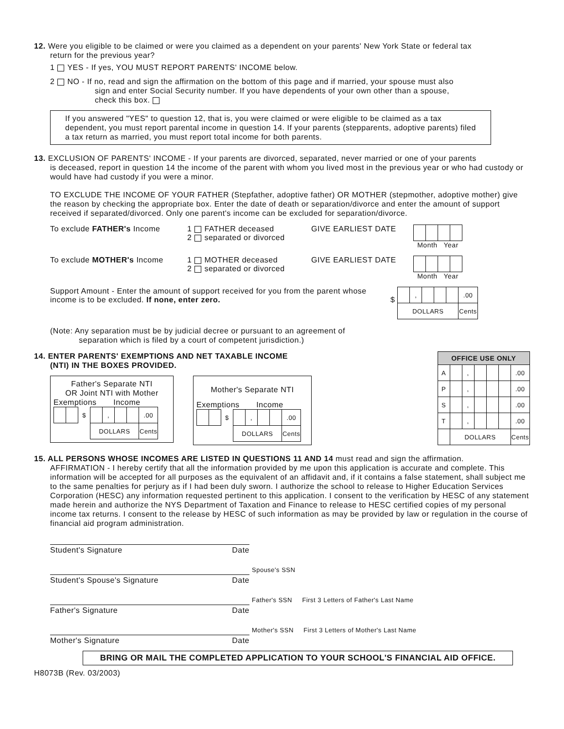12. Were you eligible to be claimed or were you claimed as a dependent on your parents' New York State or federal tax
return for the previous year?
1 YES - If yes, YOU MUST REPORT PARENTS' INCOME below.
2 NO - If no, read and sign the affirmation on the bottom of this page and if married, your spouse must also
sign and enter Social Security number. If you have dependents of your own other than a spouse,
check this box.
If you answered "YES" to question 12, that is, you were claimed or were eligible to be claimed as a tax dependent, you must report parental income in question 14. If your parents (stepparents, adoptive parents) filed a tax return as married, you must report total income for both parents.
13. EXCLUSION OF PARENTS' INCOME - If your parents are divorced, separated, never married or one of your parents
is deceased, report in question 14 the income of the parent with whom you lived most in the previous year or who had custody or would have had custody if you were a minor.
TO EXCLUDE THE INCOME OF YOUR FATHER (Stepfather, adoptive father) OR MOTHER (stepmother, adoptive mother) give the reason by checking the appropriate box. Enter the date of death or separation/divorce and enter the amount of support received if separated/divorced. Only one parent's income can be excluded for separation/divorce.
To exclude FATHER's Income 1 FATHER deceased
2 separated or divorced
GIVE EARLIEST DATE Month Year
To exclude MOTHER's Income 1 MOTHER deceased
2 separated or divorced
GIVE EARLIEST DATE Month Year
Support Amount - Enter the amount of support received for you from the parent whose income is to be excluded. If none, enter zero.
$
| | , | | | | .00 |
| DOLLARS | | | | | Cents |
(Note: Any separation must be by judicial decree or pursuant to an agreement of
separation which is filed by a court of competent jurisdiction.)
14. ENTER PARENTS' EXEMPTIONS AND NET TAXABLE INCOME
(NTI) IN THE BOXES PROVIDED.
Father's Separate NTI
OR Joint NTI with Mother
Exemptions Income
| | | $ | | , | | | .00 |
| | | | DOLLARS | | | | Cents |
Mother's Separate NTI
Exemptions Income
| | | $ | | , | | | .00 |
| | | | DOLLARS | | | | Cents |
| OFFICE USE ONLY | | | | | | |
| --- | --- | --- | --- | --- | --- | --- |
| A | | , | | | | .00 |
| P | | , | | | | .00 |
| S | | , | | | | .00 |
| T | | , | | | | .00 |
| | DOLLARS | | | | | Cents |
15. ALL PERSONS WHOSE INCOMES ARE LISTED IN QUESTIONS 11 AND 14 must read and sign the affirmation.
AFFIRMATION - I hereby certify that all the information provided by me upon this application is accurate and complete. This information will be accepted for all purposes as the equivalent of an affidavit and, if it contains a false statement, shall subject me to the same penalties for perjury as if I had been duly sworn. I authorize the school to release to Higher Education Services Corporation (HESC) any information requested pertinent to this application. I consent to the verification by HESC of any statement made herein and authorize the NYS Department of Taxation and Finance to release to HESC certified copies of my personal income tax returns. I consent to the release by HESC of such information as may be provided by law or regulation in the course of financial aid program administration.
Student's Signature Date
Spouse's SSN
Student's Spouse's Signature Date
Father's SSN First 3 Letters of Father's Last Name
Father's Signature Date
Mother's SSN First 3 Letters of Mother's Last Name
Mother's Signature Date
BRING OR MAIL THE COMPLETED APPLICATION TO YOUR SCHOOL'S FINANCIAL AID OFFICE.
H8073B (Rev. 03/2003)